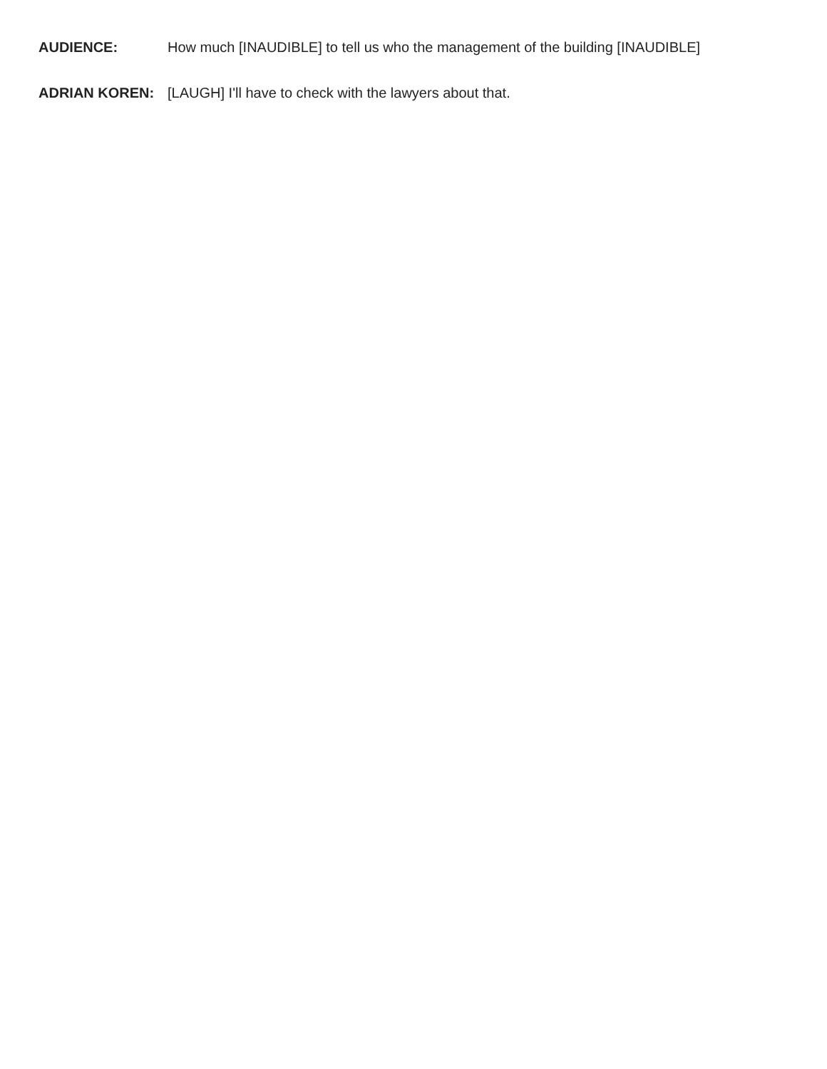AUDIENCE: How much [INAUDIBLE] to tell us who the management of the building [INAUDIBLE]
ADRIAN KOREN: [LAUGH] I'll have to check with the lawyers about that.